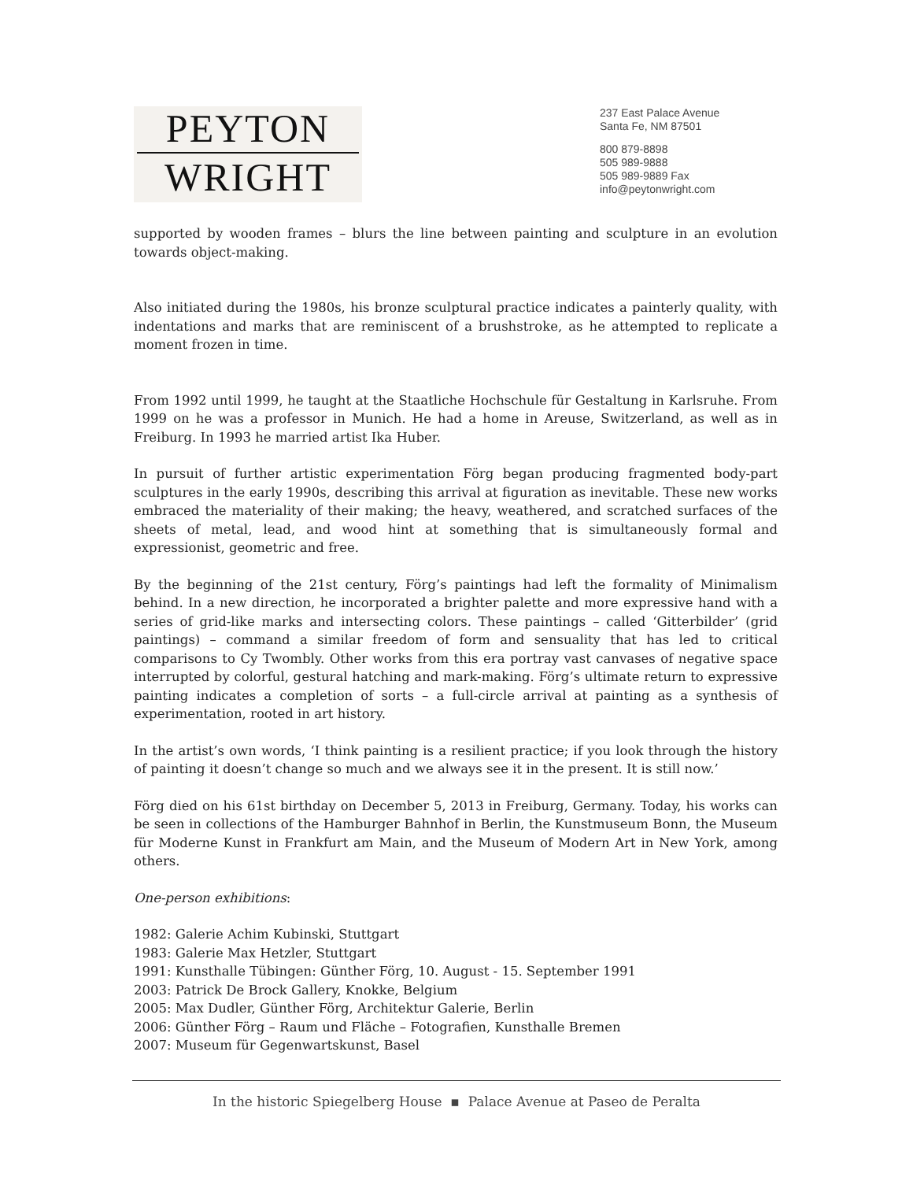PEYTON
WRIGHT
237 East Palace Avenue
Santa Fe, NM 87501
800 879-8898
505 989-9888
505 989-9889 Fax
info@peytonwright.com
supported by wooden frames – blurs the line between painting and sculpture in an evolution towards object-making.
Also initiated during the 1980s, his bronze sculptural practice indicates a painterly quality, with indentations and marks that are reminiscent of a brushstroke, as he attempted to replicate a moment frozen in time.
From 1992 until 1999, he taught at the Staatliche Hochschule für Gestaltung in Karlsruhe. From 1999 on he was a professor in Munich. He had a home in Areuse, Switzerland, as well as in Freiburg. In 1993 he married artist Ika Huber.
In pursuit of further artistic experimentation Förg began producing fragmented body-part sculptures in the early 1990s, describing this arrival at figuration as inevitable. These new works embraced the materiality of their making; the heavy, weathered, and scratched surfaces of the sheets of metal, lead, and wood hint at something that is simultaneously formal and expressionist, geometric and free.
By the beginning of the 21st century, Förg’s paintings had left the formality of Minimalism behind. In a new direction, he incorporated a brighter palette and more expressive hand with a series of grid-like marks and intersecting colors. These paintings – called ‘Gitterbilder’ (grid paintings) – command a similar freedom of form and sensuality that has led to critical comparisons to Cy Twombly. Other works from this era portray vast canvases of negative space interrupted by colorful, gestural hatching and mark-making. Förg’s ultimate return to expressive painting indicates a completion of sorts – a full-circle arrival at painting as a synthesis of experimentation, rooted in art history.
In the artist’s own words, ‘I think painting is a resilient practice; if you look through the history of painting it doesn’t change so much and we always see it in the present. It is still now.’
Förg died on his 61st birthday on December 5, 2013 in Freiburg, Germany. Today, his works can be seen in collections of the Hamburger Bahnhof in Berlin, the Kunstmuseum Bonn, the Museum für Moderne Kunst in Frankfurt am Main, and the Museum of Modern Art in New York, among others.
One-person exhibitions:
1982: Galerie Achim Kubinski, Stuttgart
1983: Galerie Max Hetzler, Stuttgart
1991: Kunsthalle Tübingen: Günther Förg, 10. August - 15. September 1991
2003: Patrick De Brock Gallery, Knokke, Belgium
2005: Max Dudler, Günther Förg, Architektur Galerie, Berlin
2006: Günther Förg – Raum und Fläche – Fotografien, Kunsthalle Bremen
2007: Museum für Gegenwartskunst, Basel
In the historic Spiegelberg House ▪ Palace Avenue at Paseo de Peralta